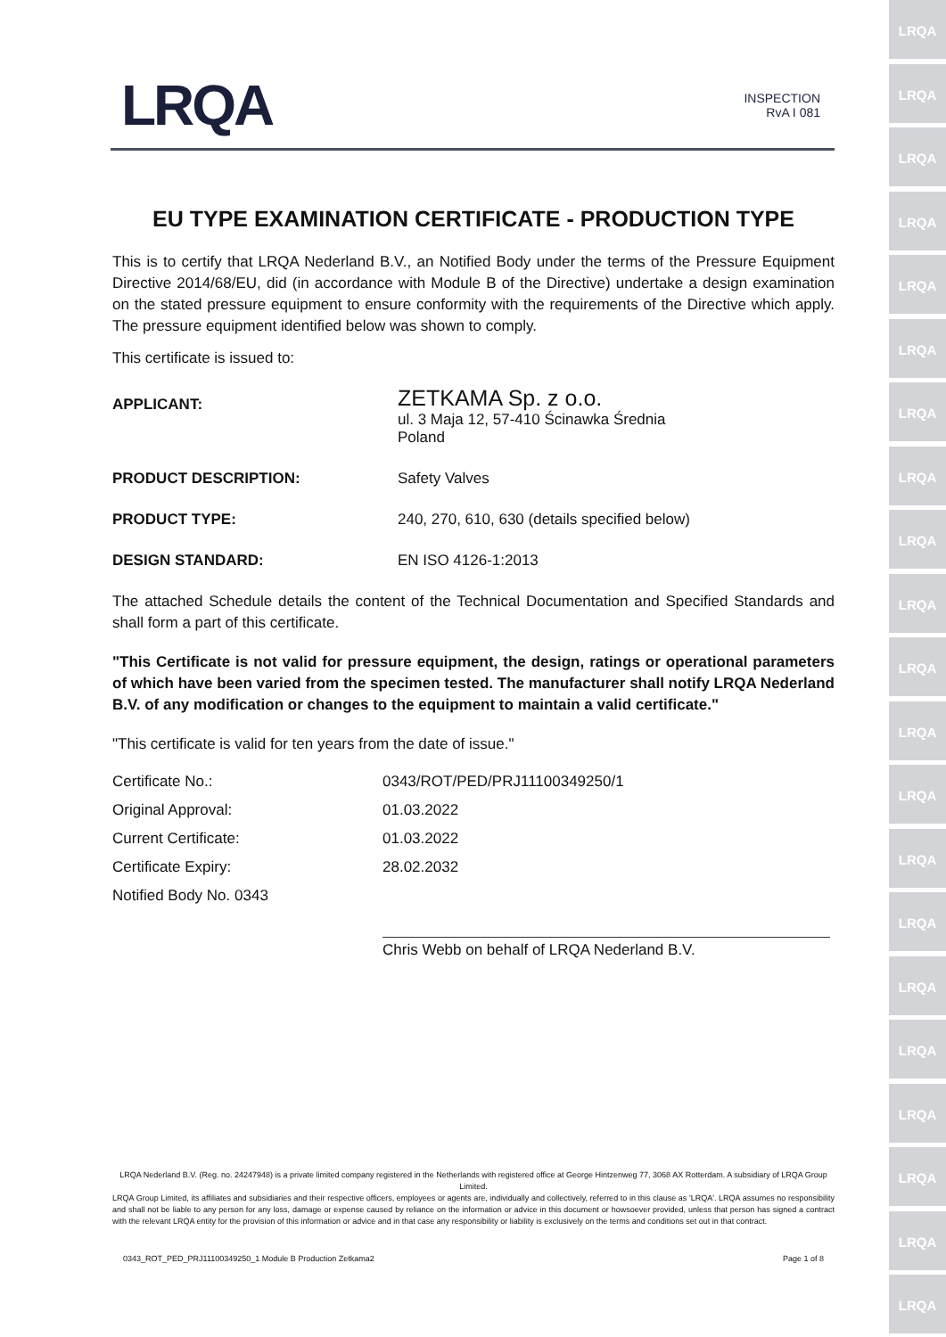LRQA
LRQA
LRQA
LRQA
LRQA
LRQA
LRQA
LRQA
LRQA
LRQA
LRQA
LRQA
LRQA
LRQA
LRQA
LRQA
LRQA
LRQA
LRQA
LRQA
LRQA
LRQA INSPECTION
RvA I 081
EU TYPE EXAMINATION CERTIFICATE - PRODUCTION TYPE
This is to certify that LRQA Nederland B.V., an Notified Body under the terms of the Pressure Equipment Directive 2014/68/EU, did (in accordance with Module B of the Directive) undertake a design examination on the stated pressure equipment to ensure conformity with the requirements of the Directive which apply. The pressure equipment identified below was shown to comply.
This certificate is issued to:
| APPLICANT: | ZETKAMA Sp. z o.o. ul. 3 Maja 12, 57-410 Ścinawka Średnia Poland |
| PRODUCT DESCRIPTION: | Safety Valves |
| PRODUCT TYPE: | 240, 270, 610, 630 (details specified below) |
| DESIGN STANDARD: | EN ISO 4126-1:2013 |
The attached Schedule details the content of the Technical Documentation and Specified Standards and shall form a part of this certificate.
"This Certificate is not valid for pressure equipment, the design, ratings or operational parameters of which have been varied from the specimen tested. The manufacturer shall notify LRQA Nederland B.V. of any modification or changes to the equipment to maintain a valid certificate."
"This certificate is valid for ten years from the date of issue."
| Certificate No.: | 0343/ROT/PED/PRJ11100349250/1 |
| Original Approval: | 01.03.2022 |
| Current Certificate: | 01.03.2022 |
| Certificate Expiry: | 28.02.2032 |
| Notified Body No. 0343 | |
| | Chris Webb on behalf of LRQA Nederland B.V. |
LRQA Nederland B.V. (Reg. no. 24247948) is a private limited company registered in the Netherlands with registered office at George Hintzenweg 77, 3068 AX Rotterdam. A subsidiary of LRQA Group Limited.
LRQA Group Limited, its affiliates and subsidiaries and their respective officers, employees or agents are, individually and collectively, referred to in this clause as 'LRQA'. LRQA assumes no responsibility and shall not be liable to any person for any loss, damage or expense caused by reliance on the information or advice in this document or howsoever provided, unless that person has signed a contract with the relevant LRQA entity for the provision of this information or advice and in that case any responsibility or liability is exclusively on the terms and conditions set out in that contract.
0343_ROT_PED_PRJ11100349250_1 Module B Production Zetkama2 Page 1 of 8